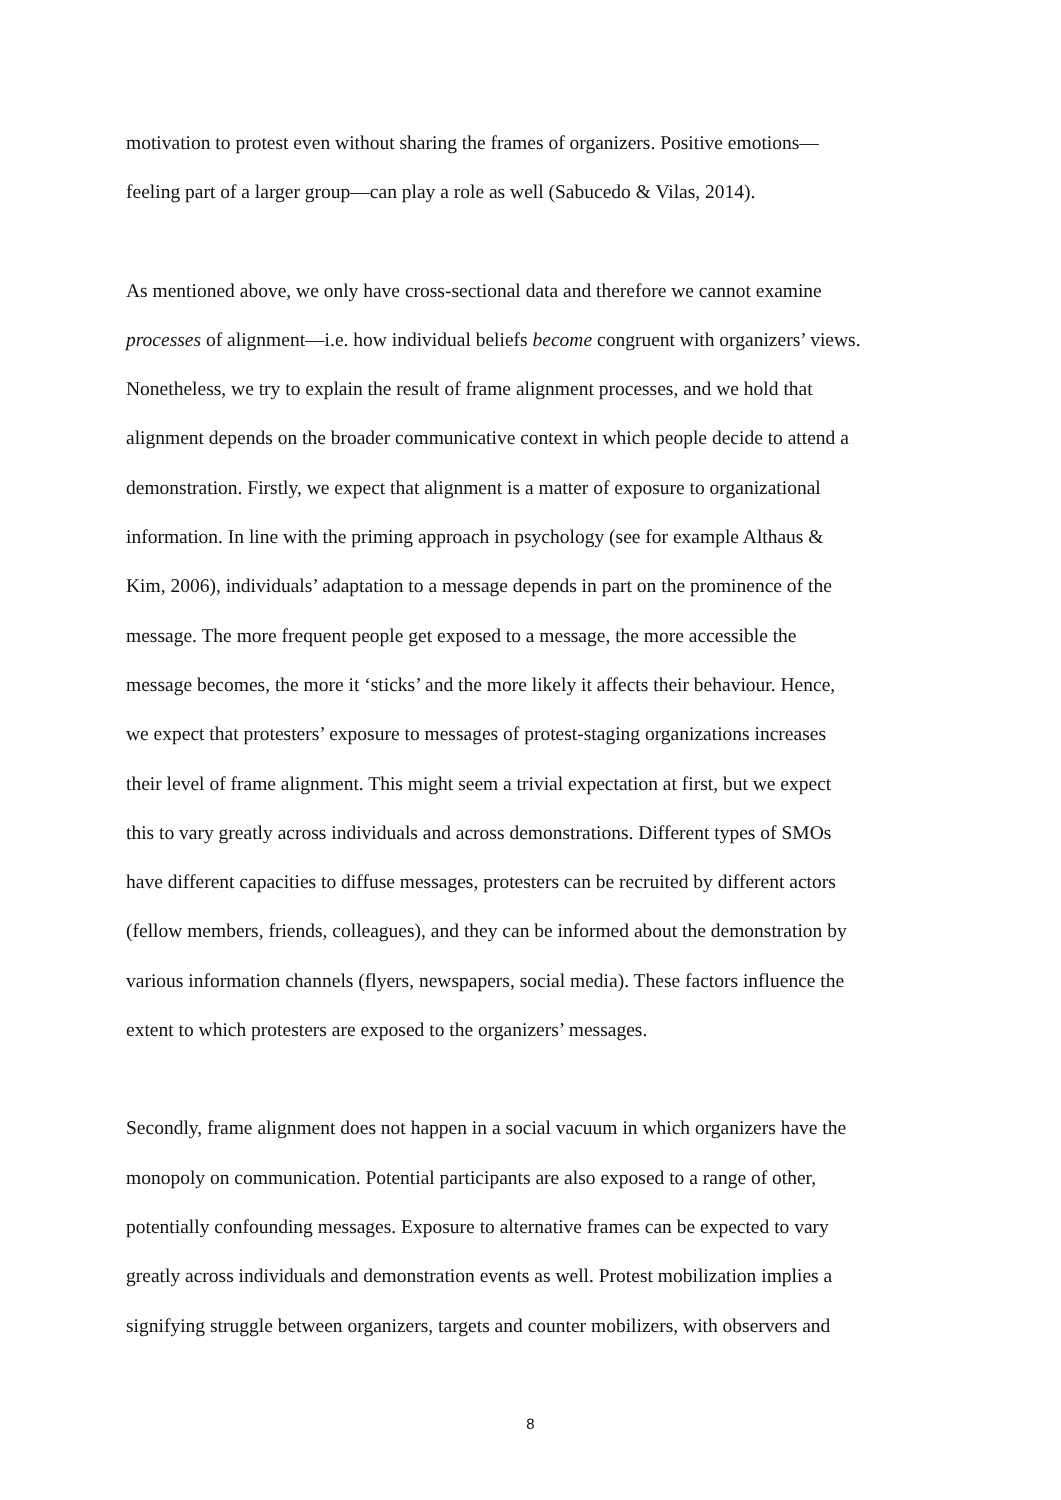motivation to protest even without sharing the frames of organizers. Positive emotions—
feeling part of a larger group—can play a role as well (Sabucedo & Vilas, 2014).
As mentioned above, we only have cross-sectional data and therefore we cannot examine
processes of alignment—i.e. how individual beliefs become congruent with organizers’ views.
Nonetheless, we try to explain the result of frame alignment processes, and we hold that
alignment depends on the broader communicative context in which people decide to attend a
demonstration. Firstly, we expect that alignment is a matter of exposure to organizational
information. In line with the priming approach in psychology (see for example Althaus &
Kim, 2006), individuals’ adaptation to a message depends in part on the prominence of the
message. The more frequent people get exposed to a message, the more accessible the
message becomes, the more it ‘sticks’ and the more likely it affects their behaviour. Hence,
we expect that protesters’ exposure to messages of protest-staging organizations increases
their level of frame alignment. This might seem a trivial expectation at first, but we expect
this to vary greatly across individuals and across demonstrations. Different types of SMOs
have different capacities to diffuse messages, protesters can be recruited by different actors
(fellow members, friends, colleagues), and they can be informed about the demonstration by
various information channels (flyers, newspapers, social media). These factors influence the
extent to which protesters are exposed to the organizers’ messages.
Secondly, frame alignment does not happen in a social vacuum in which organizers have the
monopoly on communication. Potential participants are also exposed to a range of other,
potentially confounding messages. Exposure to alternative frames can be expected to vary
greatly across individuals and demonstration events as well. Protest mobilization implies a
signifying struggle between organizers, targets and counter mobilizers, with observers and
8